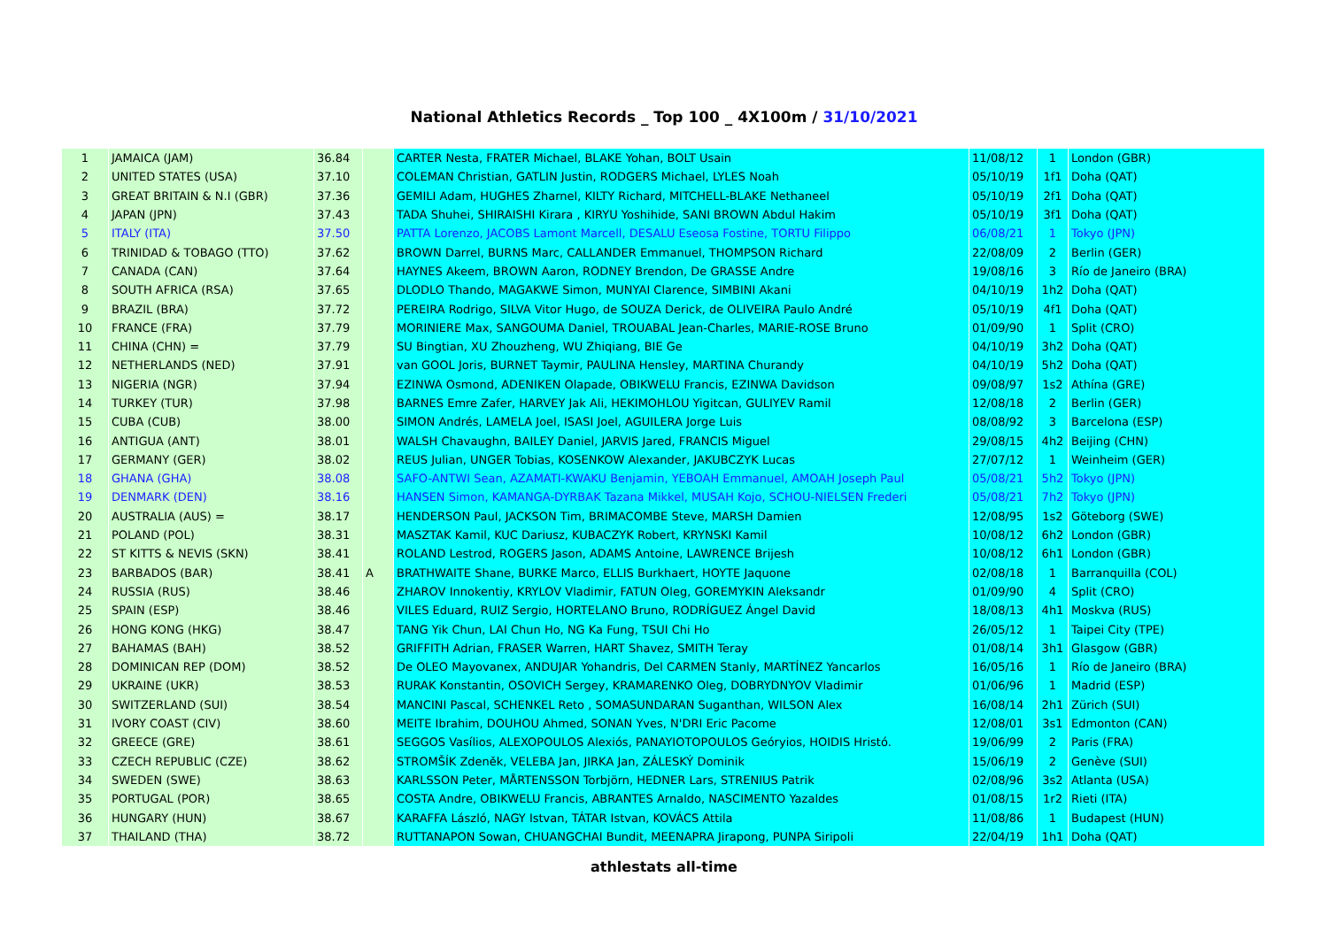National Athletics Records _ Top 100 _ 4X100m / 31/10/2021
| 1 | JAMAICA (JAM) | 36.84 | | CARTER Nesta, FRATER Michael, BLAKE Yohan, BOLT Usain | 11/08/12 | 1 | London (GBR) |
| 2 | UNITED STATES (USA) | 37.10 | | COLEMAN Christian, GATLIN Justin, RODGERS Michael, LYLES Noah | 05/10/19 | 1f1 | Doha (QAT) |
| 3 | GREAT BRITAIN & N.I (GBR) | 37.36 | | GEMILI Adam, HUGHES Zharnel, KILTY Richard, MITCHELL-BLAKE Nethaneel | 05/10/19 | 2f1 | Doha (QAT) |
| 4 | JAPAN (JPN) | 37.43 | | TADA Shuhei, SHIRAISHI Kirara , KIRYU Yoshihide, SANI BROWN Abdul Hakim | 05/10/19 | 3f1 | Doha (QAT) |
| 5 | ITALY (ITA) | 37.50 | | PATTA Lorenzo, JACOBS Lamont Marcell, DESALU Eseosa Fostine, TORTU Filippo | 06/08/21 | 1 | Tokyo (JPN) |
| 6 | TRINIDAD & TOBAGO (TTO) | 37.62 | | BROWN Darrel, BURNS Marc, CALLANDER Emmanuel, THOMPSON Richard | 22/08/09 | 2 | Berlin (GER) |
| 7 | CANADA (CAN) | 37.64 | | HAYNES Akeem, BROWN Aaron, RODNEY Brendon, De GRASSE Andre | 19/08/16 | 3 | Río de Janeiro (BRA) |
| 8 | SOUTH AFRICA (RSA) | 37.65 | | DLODLO Thando, MAGAKWE Simon, MUNYAI Clarence, SIMBINI Akani | 04/10/19 | 1h2 | Doha (QAT) |
| 9 | BRAZIL (BRA) | 37.72 | | PEREIRA Rodrigo, SILVA Vitor Hugo, de SOUZA Derick, de OLIVEIRA Paulo André | 05/10/19 | 4f1 | Doha (QAT) |
| 10 | FRANCE (FRA) | 37.79 | | MORINIERE Max, SANGOUMA Daniel, TROUABAL Jean-Charles, MARIE-ROSE Bruno | 01/09/90 | 1 | Split (CRO) |
| 11 | CHINA (CHN) = | 37.79 | | SU Bingtian, XU Zhouzheng, WU Zhiqiang, BIE Ge | 04/10/19 | 3h2 | Doha (QAT) |
| 12 | NETHERLANDS (NED) | 37.91 | | van GOOL Joris, BURNET Taymir, PAULINA Hensley, MARTINA Churandy | 04/10/19 | 5h2 | Doha (QAT) |
| 13 | NIGERIA (NGR) | 37.94 | | EZINWA Osmond, ADENIKEN Olapade, OBIKWELU Francis, EZINWA Davidson | 09/08/97 | 1s2 | Athína (GRE) |
| 14 | TURKEY (TUR) | 37.98 | | BARNES Emre Zafer, HARVEY Jak Ali, HEKIMOHLOU Yigitcan, GULIYEV Ramil | 12/08/18 | 2 | Berlin (GER) |
| 15 | CUBA (CUB) | 38.00 | | SIMON Andrés, LAMELA Joel, ISASI Joel, AGUILERA Jorge Luis | 08/08/92 | 3 | Barcelona (ESP) |
| 16 | ANTIGUA (ANT) | 38.01 | | WALSH Chavaughn, BAILEY Daniel, JARVIS Jared, FRANCIS Miguel | 29/08/15 | 4h2 | Beijing (CHN) |
| 17 | GERMANY (GER) | 38.02 | | REUS Julian, UNGER Tobias, KOSENKOW Alexander, JAKUBCZYK Lucas | 27/07/12 | 1 | Weinheim (GER) |
| 18 | GHANA (GHA) | 38.08 | | SAFO-ANTWI Sean, AZAMATI-KWAKU Benjamin, YEBOAH Emmanuel, AMOAH Joseph Paul | 05/08/21 | 5h2 | Tokyo (JPN) |
| 19 | DENMARK (DEN) | 38.16 | | HANSEN Simon, KAMANGA-DYRBAK Tazana Mikkel, MUSAH Kojo, SCHOU-NIELSEN Frederi | 05/08/21 | 7h2 | Tokyo (JPN) |
| 20 | AUSTRALIA (AUS) = | 38.17 | | HENDERSON Paul, JACKSON Tim, BRIMACOMBE Steve, MARSH Damien | 12/08/95 | 1s2 | Göteborg (SWE) |
| 21 | POLAND (POL) | 38.31 | | MASZTAK Kamil, KUC Dariusz, KUBACZYK Robert, KRYNSKI Kamil | 10/08/12 | 6h2 | London (GBR) |
| 22 | ST KITTS & NEVIS (SKN) | 38.41 | | ROLAND Lestrod, ROGERS Jason, ADAMS Antoine, LAWRENCE Brijesh | 10/08/12 | 6h1 | London (GBR) |
| 23 | BARBADOS (BAR) | 38.41 | A | BRATHWAITE Shane, BURKE Marco, ELLIS Burkhaert, HOYTE Jaquone | 02/08/18 | 1 | Barranquilla (COL) |
| 24 | RUSSIA (RUS) | 38.46 | | ZHAROV Innokentiy, KRYLOV Vladimir, FATUN Oleg, GOREMYKIN Aleksandr | 01/09/90 | 4 | Split (CRO) |
| 25 | SPAIN (ESP) | 38.46 | | VILES Eduard, RUIZ Sergio, HORTELANO Bruno, RODRÍGUEZ Ángel David | 18/08/13 | 4h1 | Moskva (RUS) |
| 26 | HONG KONG (HKG) | 38.47 | | TANG Yik Chun, LAI Chun Ho, NG Ka Fung, TSUI Chi Ho | 26/05/12 | 1 | Taipei City (TPE) |
| 27 | BAHAMAS (BAH) | 38.52 | | GRIFFITH Adrian, FRASER Warren, HART Shavez, SMITH Teray | 01/08/14 | 3h1 | Glasgow (GBR) |
| 28 | DOMINICAN REP (DOM) | 38.52 | | De OLEO Mayovanex, ANDUJAR Yohandris, Del CARMEN Stanly, MARTÍNEZ Yancarlos | 16/05/16 | 1 | Río de Janeiro (BRA) |
| 29 | UKRAINE (UKR) | 38.53 | | RURAK Konstantin, OSOVICH Sergey, KRAMARENKO Oleg, DOBRYDNYOV Vladimir | 01/06/96 | 1 | Madrid (ESP) |
| 30 | SWITZERLAND (SUI) | 38.54 | | MANCINI Pascal, SCHENKEL Reto , SOMASUNDARAN Suganthan, WILSON Alex | 16/08/14 | 2h1 | Zürich (SUI) |
| 31 | IVORY COAST (CIV) | 38.60 | | MEITE Ibrahim, DOUHOU Ahmed, SONAN Yves, N'DRI Eric Pacome | 12/08/01 | 3s1 | Edmonton (CAN) |
| 32 | GREECE (GRE) | 38.61 | | SEGGOS Vasílios, ALEXOPOULOS Alexiós, PANAYIOTOPOULOS Geóryios, HOIDIS Hristó. | 19/06/99 | 2 | Paris (FRA) |
| 33 | CZECH REPUBLIC (CZE) | 38.62 | | STROMŠÍK Zdeněk, VELEBA Jan, JIRKA Jan, ZÁLESKÝ Dominik | 15/06/19 | 2 | Genève (SUI) |
| 34 | SWEDEN (SWE) | 38.63 | | KARLSSON Peter, MÅRTENSSON Torbjörn, HEDNER Lars, STRENIUS Patrik | 02/08/96 | 3s2 | Atlanta (USA) |
| 35 | PORTUGAL (POR) | 38.65 | | COSTA Andre, OBIKWELU Francis, ABRANTES Arnaldo, NASCIMENTO Yazaldes | 01/08/15 | 1r2 | Rieti (ITA) |
| 36 | HUNGARY (HUN) | 38.67 | | KARAFFA László, NAGY Istvan, TÁTAR Istvan, KOVÁCS Attila | 11/08/86 | 1 | Budapest (HUN) |
| 37 | THAILAND (THA) | 38.72 | | RUTTANAPON Sowan, CHUANGCHAI Bundit, MEENAPRA Jirapong, PUNPA Siripoli | 22/04/19 | 1h1 | Doha (QAT) |
athlestats all-time